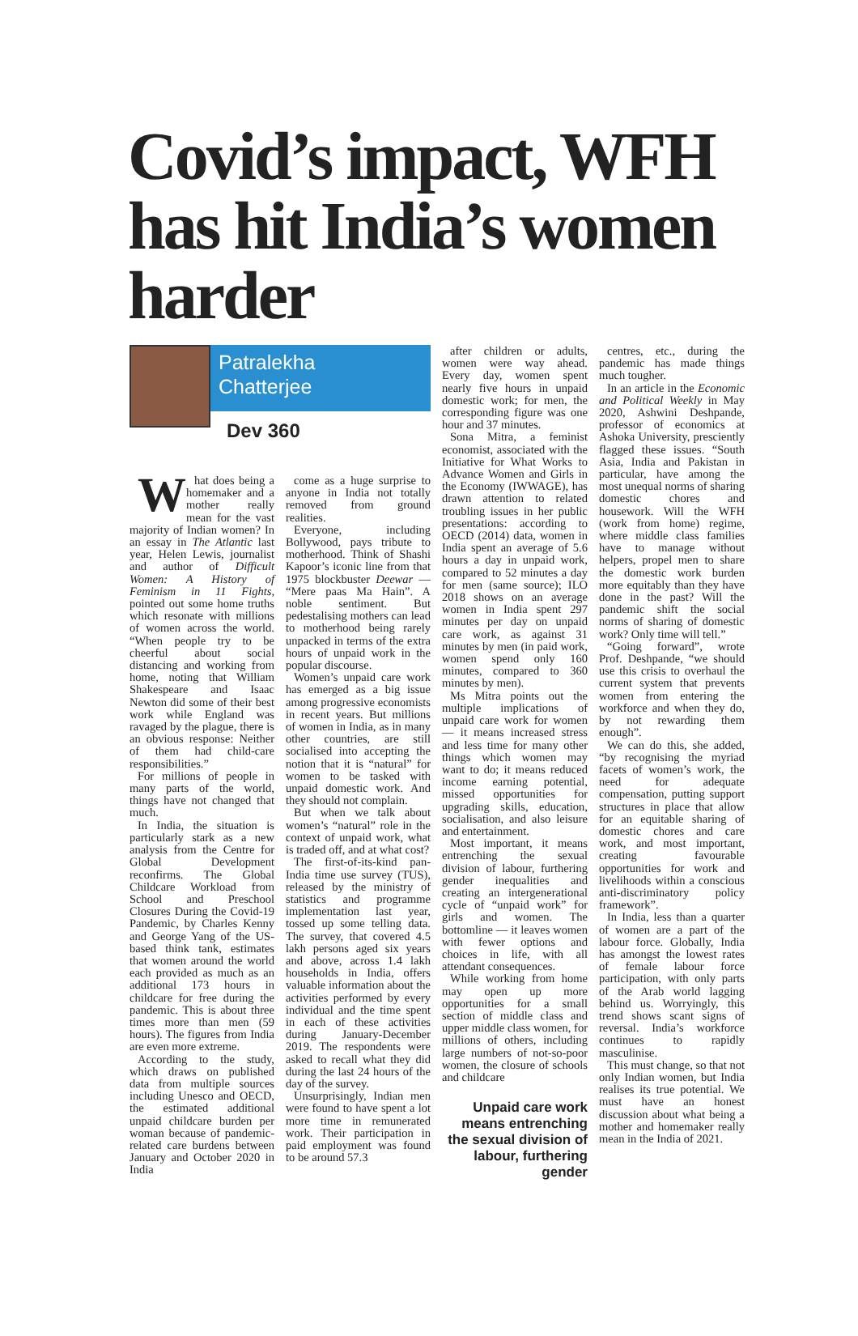Covid’s impact, WFH has hit India’s women harder
Patralekha
Chatterjee
Dev 360
What does being a homemaker and a mother really mean for the vast majority of Indian women? In an essay in The Atlantic last year, Helen Lewis, journalist and author of Difficult Women: A History of Feminism in 11 Fights, pointed out some home truths which resonate with millions of women across the world. “When people try to be cheerful about social distancing and working from home, noting that William Shakespeare and Isaac Newton did some of their best work while England was ravaged by the plague, there is an obvious response: Neither of them had child-care responsibilities.”
For millions of people in many parts of the world, things have not changed that much.
In India, the situation is particularly stark as a new analysis from the Centre for Global Development reconfirms. The Global Childcare Workload from School and Preschool Closures During the Covid-19 Pandemic, by Charles Kenny and George Yang of the US-based think tank, estimates that women around the world each provided as much as an additional 173 hours in childcare for free during the pandemic. This is about three times more than men (59 hours). The figures from India are even more extreme.
According to the study, which draws on published data from multiple sources including Unesco and OECD, the estimated additional unpaid childcare burden per woman because of pandemic-related care burdens between January and October 2020 in India
come as a huge surprise to anyone in India not totally removed from ground realities.
Everyone, including Bollywood, pays tribute to motherhood. Think of Shashi Kapoor’s iconic line from that 1975 blockbuster Deewar — “Mere paas Ma Hain”. A noble sentiment. But pedestalising mothers can lead to motherhood being rarely unpacked in terms of the extra hours of unpaid work in the popular discourse.
Women’s unpaid care work has emerged as a big issue among progressive economists in recent years. But millions of women in India, as in many other countries, are still socialised into accepting the notion that it is “natural” for women to be tasked with unpaid domestic work. And they should not complain.
But when we talk about women’s “natural” role in the context of unpaid work, what is traded off, and at what cost?
The first-of-its-kind pan-India time use survey (TUS), released by the ministry of statistics and programme implementation last year, tossed up some telling data. The survey, that covered 4.5 lakh persons aged six years and above, across 1.4 lakh households in India, offers valuable information about the activities performed by every individual and the time spent in each of these activities during January-December 2019. The respondents were asked to recall what they did during the last 24 hours of the day of the survey.
Unsurprisingly, Indian men were found to have spent a lot more time in remunerated work. Their participation in paid employment was found to be around 57.3
after children or adults, women were way ahead. Every day, women spent nearly five hours in unpaid domestic work; for men, the corresponding figure was one hour and 37 minutes.
Sona Mitra, a feminist economist, associated with the Initiative for What Works to Advance Women and Girls in the Economy (IWWAGE), has drawn attention to related troubling issues in her public presentations: according to OECD (2014) data, women in India spent an average of 5.6 hours a day in unpaid work, compared to 52 minutes a day for men (same source); ILO 2018 shows on an average women in India spent 297 minutes per day on unpaid care work, as against 31 minutes by men (in paid work, women spend only 160 minutes, compared to 360 minutes by men).
Ms Mitra points out the multiple implications of unpaid care work for women — it means increased stress and less time for many other things which women may want to do; it means reduced income earning potential, missed opportunities for upgrading skills, education, socialisation, and also leisure and entertainment.
Most important, it means entrenching the sexual division of labour, furthering gender inequalities and creating an intergenerational cycle of “unpaid work” for girls and women. The bottomline — it leaves women with fewer options and choices in life, with all attendant consequences.
While working from home may open up more opportunities for a small section of middle class and upper middle class women, for millions of others, including large numbers of not-so-poor women, the closure of schools and childcare
Unpaid care work means entrenching the sexual division of labour, furthering gender
centres, etc., during the pandemic has made things much tougher.
In an article in the Economic and Political Weekly in May 2020, Ashwini Deshpande, professor of economics at Ashoka University, presciently flagged these issues. “South Asia, India and Pakistan in particular, have among the most unequal norms of sharing domestic chores and housework. Will the WFH (work from home) regime, where middle class families have to manage without helpers, propel men to share the domestic work burden more equitably than they have done in the past? Will the pandemic shift the social norms of sharing of domestic work? Only time will tell.”
“Going forward”, wrote Prof. Deshpande, “we should use this crisis to overhaul the current system that prevents women from entering the workforce and when they do, by not rewarding them enough”.
We can do this, she added, “by recognising the myriad facets of women’s work, the need for adequate compensation, putting support structures in place that allow for an equitable sharing of domestic chores and care work, and most important, creating favourable opportunities for work and livelihoods within a conscious anti-discriminatory policy framework”.
In India, less than a quarter of women are a part of the labour force. Globally, India has amongst the lowest rates of female labour force participation, with only parts of the Arab world lagging behind us. Worryingly, this trend shows scant signs of reversal. India’s workforce continues to rapidly masculinise.
This must change, so that not only Indian women, but India realises its true potential. We must have an honest discussion about what being a mother and homemaker really mean in the India of 2021.